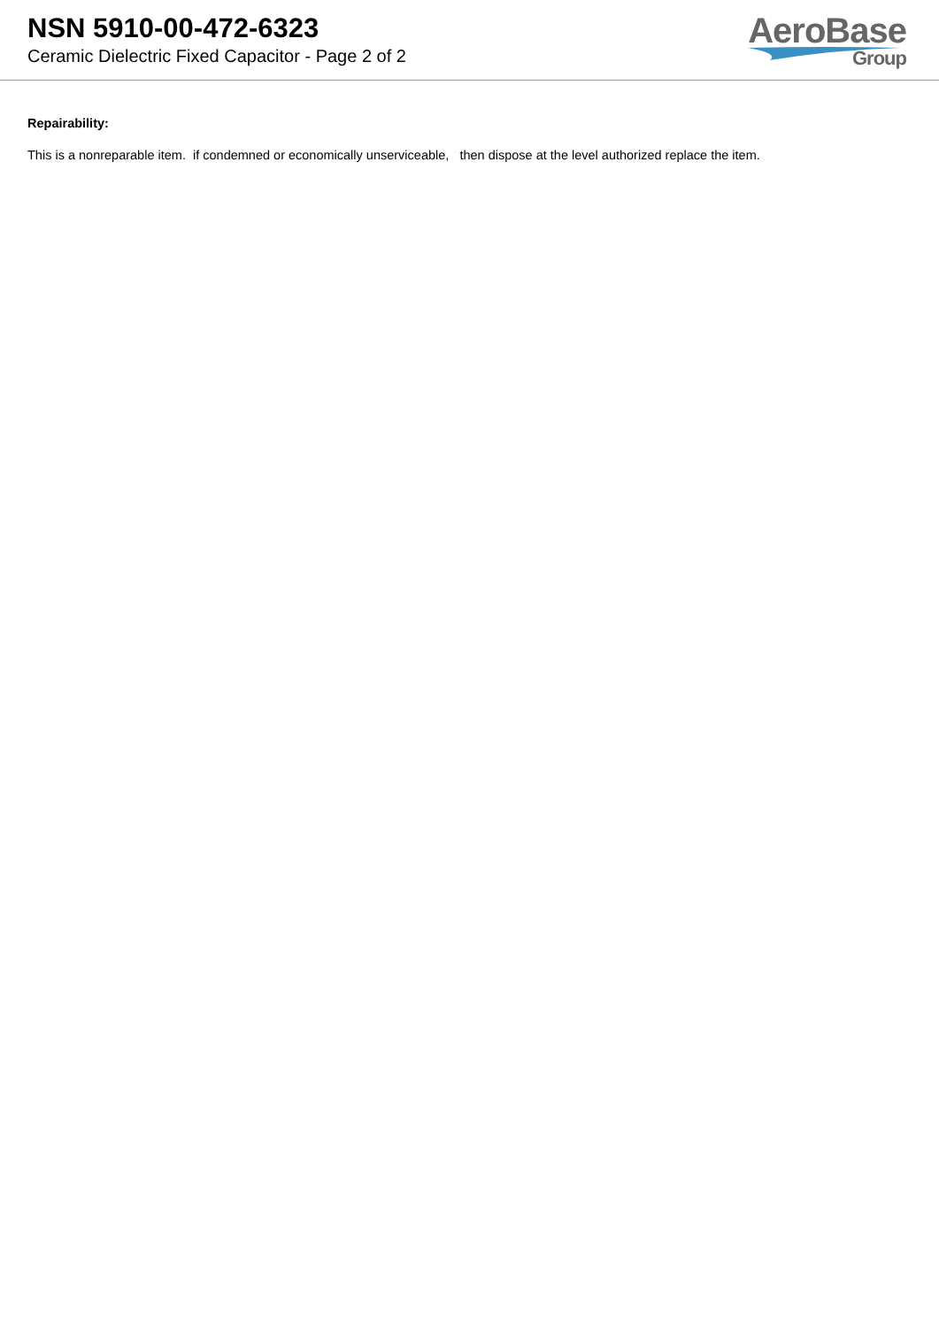NSN 5910-00-472-6323
Ceramic Dielectric Fixed Capacitor - Page 2 of 2
AeroBase
Group
Repairability:
This is a nonreparable item. if condemned or economically unserviceable, then dispose at the level authorized replace the item.